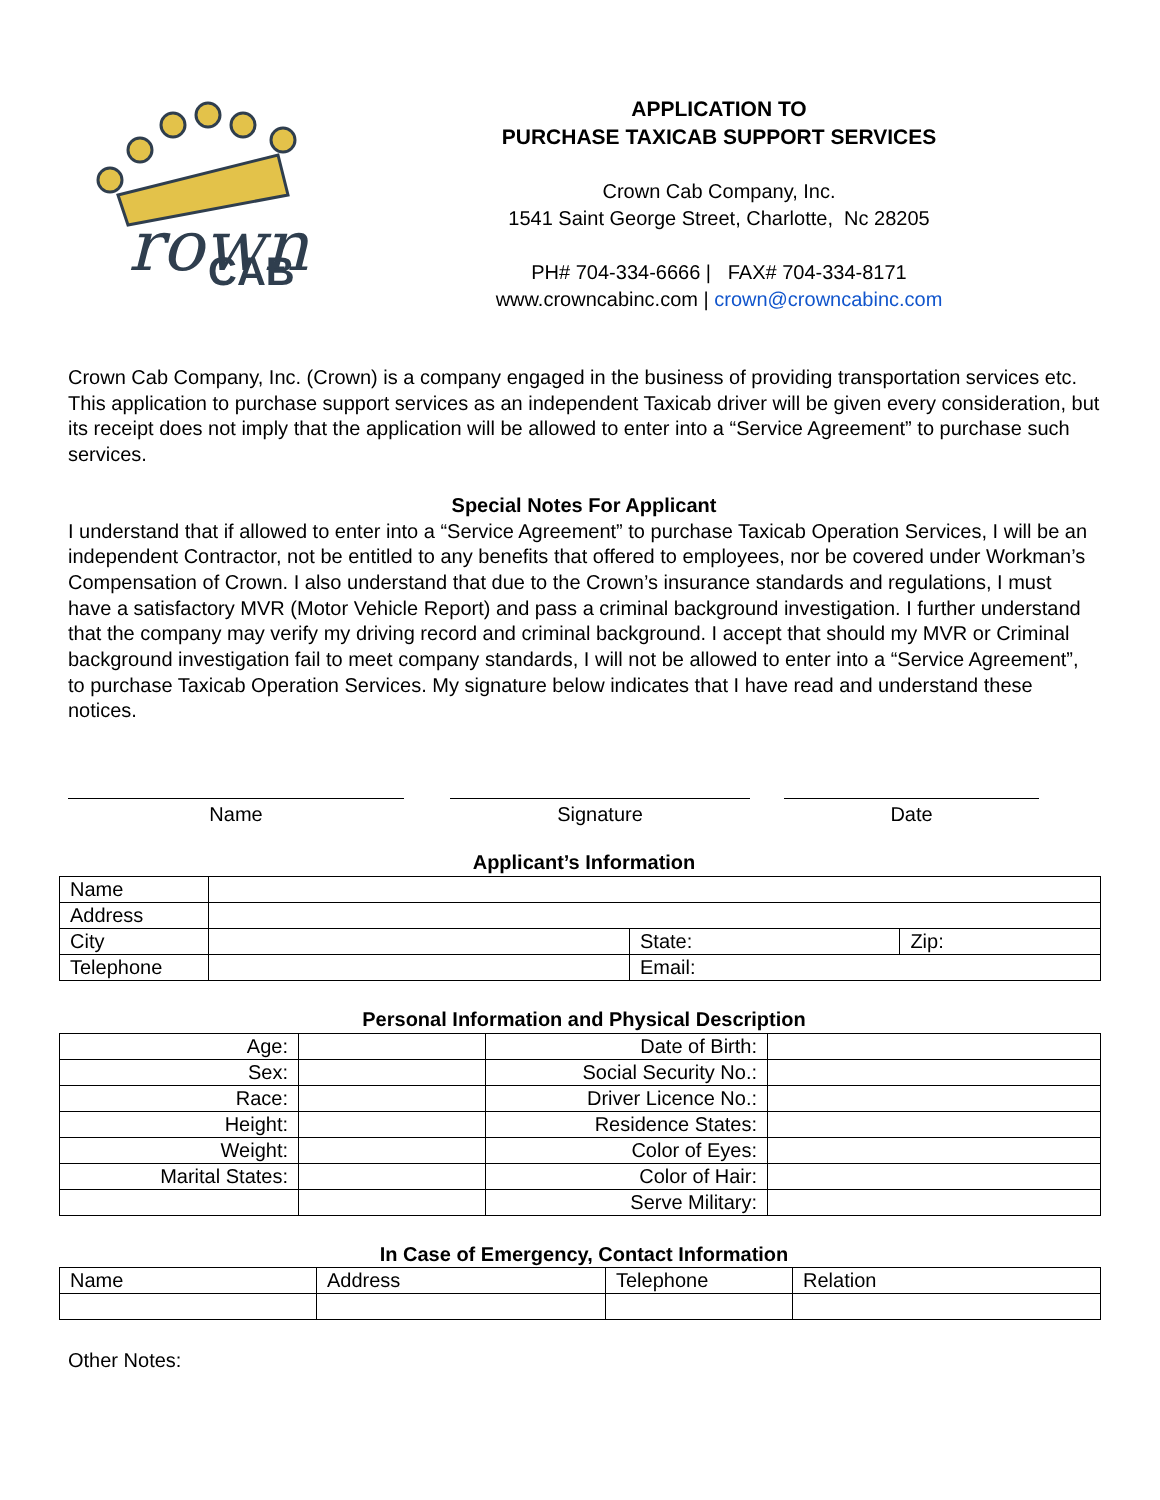rown
CAB
APPLICATION TO
PURCHASE TAXICAB SUPPORT SERVICES
Crown Cab Company, Inc.
1541 Saint George Street, Charlotte, Nc 28205
PH# 704-334-6666 | FAX# 704-334-8171
www.crowncabinc.com | crown@crowncabinc.com
Crown Cab Company, Inc. (Crown) is a company engaged in the business of providing transportation services etc. This application to purchase support services as an independent Taxicab driver will be given every consideration, but its receipt does not imply that the application will be allowed to enter into a “Service Agreement” to purchase such services.
Special Notes For Applicant
I understand that if allowed to enter into a “Service Agreement” to purchase Taxicab Operation Services, I will be an independent Contractor, not be entitled to any benefits that offered to employees, nor be covered under Workman’s Compensation of Crown. I also understand that due to the Crown’s insurance standards and regulations, I must have a satisfactory MVR (Motor Vehicle Report) and pass a criminal background investigation. I further understand that the company may verify my driving record and criminal background. I accept that should my MVR or Criminal background investigation fail to meet company standards, I will not be allowed to enter into a “Service Agreement”, to purchase Taxicab Operation Services. My signature below indicates that I have read and understand these notices.
Name Signature Date
Applicant’s Information
| Name | | | |
| Address | | | |
| City | | State: | Zip: |
| Telephone | | Email: | |
Personal Information and Physical Description
| Age: | | Date of Birth: | |
| Sex: | | Social Security No.: | |
| Race: | | Driver Licence No.: | |
| Height: | | Residence States: | |
| Weight: | | Color of Eyes: | |
| Marital States: | | Color of Hair: | |
| | | Serve Military: | |
In Case of Emergency, Contact Information
| Name | Address | Telephone | Relation |
Other Notes: